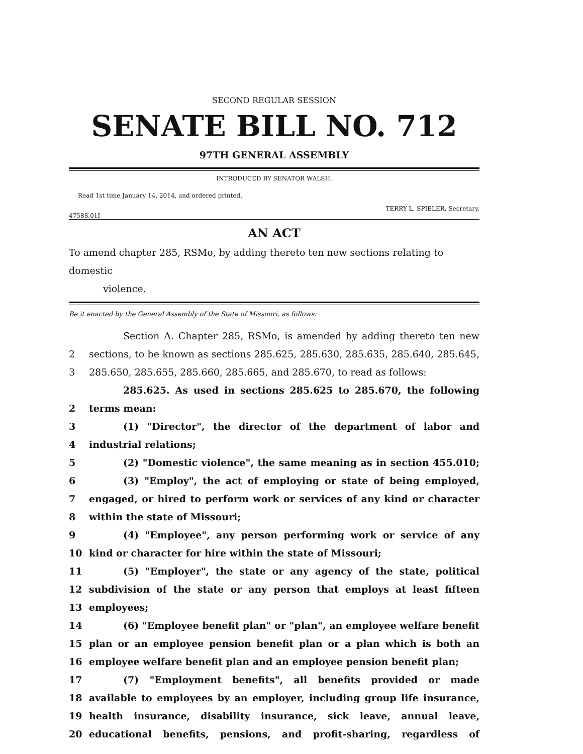SECOND REGULAR SESSION
SENATE BILL NO. 712
97TH GENERAL ASSEMBLY
INTRODUCED BY SENATOR WALSH.
Read 1st time January 14, 2014, and ordered printed.
TERRY L. SPIELER, Secretary.
4758S.01I
AN ACT
To amend chapter 285, RSMo, by adding thereto ten new sections relating to domestic
violence.
Be it enacted by the General Assembly of the State of Missouri, as follows:
Section A. Chapter 285, RSMo, is amended by adding thereto ten new
2 sections, to be known as sections 285.625, 285.630, 285.635, 285.640, 285.645,
3 285.650, 285.655, 285.660, 285.665, and 285.670, to read as follows:
285.625. As used in sections 285.625 to 285.670, the following
2 terms mean:
3 (1) "Director", the director of the department of labor and
4 industrial relations;
5 (2) "Domestic violence", the same meaning as in section 455.010;
6 (3) "Employ", the act of employing or state of being employed,
7 engaged, or hired to perform work or services of any kind or character
8 within the state of Missouri;
9 (4) "Employee", any person performing work or service of any
10 kind or character for hire within the state of Missouri;
11 (5) "Employer", the state or any agency of the state, political
12 subdivision of the state or any person that employs at least fifteen
13 employees;
14 (6) "Employee benefit plan" or "plan", an employee welfare benefit
15 plan or an employee pension benefit plan or a plan which is both an
16 employee welfare benefit plan and an employee pension benefit plan;
17 (7) "Employment benefits", all benefits provided or made
18 available to employees by an employer, including group life insurance,
19 health insurance, disability insurance, sick leave, annual leave,
20 educational benefits, pensions, and profit-sharing, regardless of